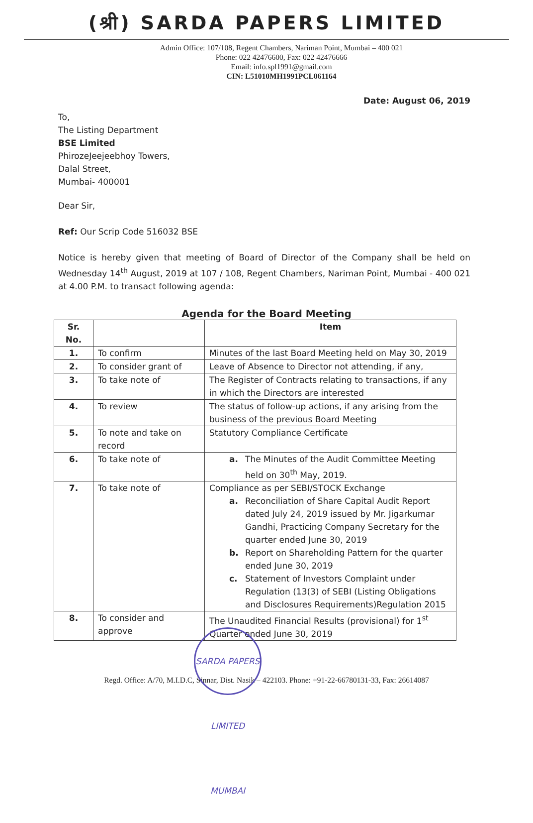(श्री) SARDA PAPERS LIMITED
Admin Office: 107/108, Regent Chambers, Nariman Point, Mumbai – 400 021
Phone: 022 42476600, Fax: 022 42476666
Email: info.spl1991@gmail.com
CIN: L51010MH1991PCL061164
Date: August 06, 2019
To,
The Listing Department
BSE Limited
PhirozeJeejeebhoy Towers,
Dalal Street,
Mumbai- 400001
Dear Sir,
Ref: Our Scrip Code 516032 BSE
Notice is hereby given that meeting of Board of Director of the Company shall be held on Wednesday 14<sup>th</sup> August, 2019 at 107 / 108, Regent Chambers, Nariman Point, Mumbai - 400 021 at 4.00 P.M. to transact following agenda:
Agenda for the Board Meeting
| Sr. No. | | Item |
| --- | --- | --- |
| 1. | To confirm | Minutes of the last Board Meeting held on May 30, 2019 |
| 2. | To consider grant of | Leave of Absence to Director not attending, if any, |
| 3. | To take note of | The Register of Contracts relating to transactions, if any in which the Directors are interested |
| 4. | To review | The status of follow-up actions, if any arising from the business of the previous Board Meeting |
| 5. | To note and take on record | Statutory Compliance Certificate |
| 6. | To take note of | a. The Minutes of the Audit Committee Meeting held on 30<sup>th</sup> May, 2019. |
| 7. | To take note of | Compliance as per SEBI/STOCK Exchange a. Reconciliation of Share Capital Audit Report dated July 24, 2019 issued by Mr. Jigarkumar Gandhi, Practicing Company Secretary for the quarter ended June 30, 2019 b. Report on Shareholding Pattern for the quarter ended June 30, 2019 c. Statement of Investors Complaint under Regulation (13(3) of SEBI (Listing Obligations and Disclosures Requirements)Regulation 2015 |
| 8. | To consider and approve | The Unaudited Financial Results (provisional) for 1<sup>st</sup> Quarter ended June 30, 2019 |
SARDA PAPERS LIMITED MUMBAI
Regd. Office: A/70, M.I.D.C, Sinnar, Dist. Nasik – 422103. Phone: +91-22-66780131-33, Fax: 26614087